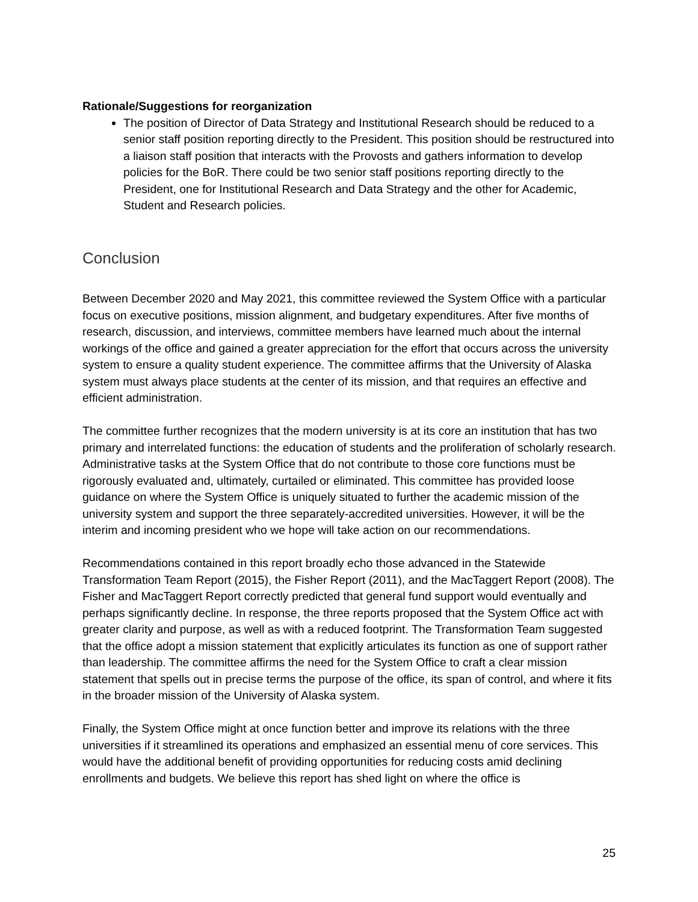Rationale/Suggestions for reorganization
The position of Director of Data Strategy and Institutional Research should be reduced to a senior staff position reporting directly to the President. This position should be restructured into a liaison staff position that interacts with the Provosts and gathers information to develop policies for the BoR. There could be two senior staff positions reporting directly to the President, one for Institutional Research and Data Strategy and the other for Academic, Student and Research policies.
Conclusion
Between December 2020 and May 2021, this committee reviewed the System Office with a particular focus on executive positions, mission alignment, and budgetary expenditures. After five months of research, discussion, and interviews, committee members have learned much about the internal workings of the office and gained a greater appreciation for the effort that occurs across the university system to ensure a quality student experience. The committee affirms that the University of Alaska system must always place students at the center of its mission, and that requires an effective and efficient administration.
The committee further recognizes that the modern university is at its core an institution that has two primary and interrelated functions: the education of students and the proliferation of scholarly research. Administrative tasks at the System Office that do not contribute to those core functions must be rigorously evaluated and, ultimately, curtailed or eliminated. This committee has provided loose guidance on where the System Office is uniquely situated to further the academic mission of the university system and support the three separately-accredited universities. However, it will be the interim and incoming president who we hope will take action on our recommendations.
Recommendations contained in this report broadly echo those advanced in the Statewide Transformation Team Report (2015), the Fisher Report (2011), and the MacTaggert Report (2008). The Fisher and MacTaggert Report correctly predicted that general fund support would eventually and perhaps significantly decline. In response, the three reports proposed that the System Office act with greater clarity and purpose, as well as with a reduced footprint. The Transformation Team suggested that the office adopt a mission statement that explicitly articulates its function as one of support rather than leadership. The committee affirms the need for the System Office to craft a clear mission statement that spells out in precise terms the purpose of the office, its span of control, and where it fits in the broader mission of the University of Alaska system.
Finally, the System Office might at once function better and improve its relations with the three universities if it streamlined its operations and emphasized an essential menu of core services. This would have the additional benefit of providing opportunities for reducing costs amid declining enrollments and budgets. We believe this report has shed light on where the office is
25